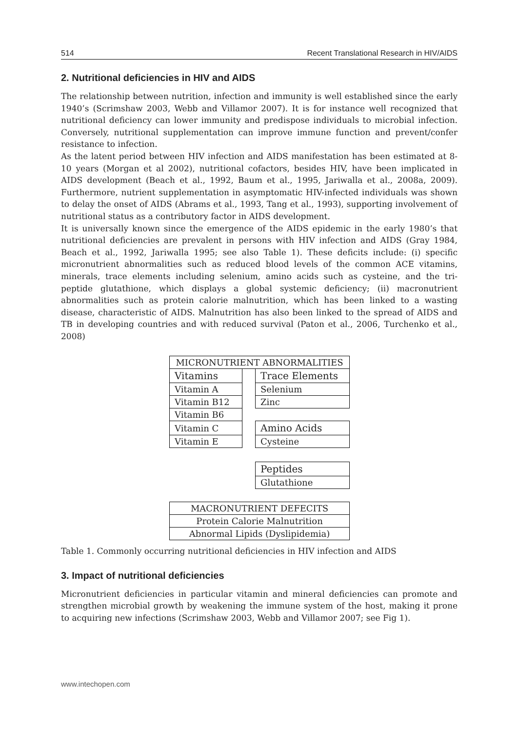514 Recent Translational Research in HIV/AIDS
2. Nutritional deficiencies in HIV and AIDS
The relationship between nutrition, infection and immunity is well established since the early 1940’s (Scrimshaw 2003, Webb and Villamor 2007). It is for instance well recognized that nutritional deficiency can lower immunity and predispose individuals to microbial infection. Conversely, nutritional supplementation can improve immune function and prevent/confer resistance to infection.
As the latent period between HIV infection and AIDS manifestation has been estimated at 8-10 years (Morgan et al 2002), nutritional cofactors, besides HIV, have been implicated in AIDS development (Beach et al., 1992, Baum et al., 1995, Jariwalla et al., 2008a, 2009). Furthermore, nutrient supplementation in asymptomatic HIV-infected individuals was shown to delay the onset of AIDS (Abrams et al., 1993, Tang et al., 1993), supporting involvement of nutritional status as a contributory factor in AIDS development.
It is universally known since the emergence of the AIDS epidemic in the early 1980’s that nutritional deficiencies are prevalent in persons with HIV infection and AIDS (Gray 1984, Beach et al., 1992, Jariwalla 1995; see also Table 1). These deficits include: (i) specific micronutrient abnormalities such as reduced blood levels of the common ACE vitamins, minerals, trace elements including selenium, amino acids such as cysteine, and the tri-peptide glutathione, which displays a global systemic deficiency; (ii) macronutrient abnormalities such as protein calorie malnutrition, which has been linked to a wasting disease, characteristic of AIDS. Malnutrition has also been linked to the spread of AIDS and TB in developing countries and with reduced survival (Paton et al., 2006, Turchenko et al., 2008)
| MICRONUTRIENT ABNORMALITIES | | |
| Vitamins | | Trace Elements |
| Vitamin A | | Selenium |
| Vitamin B12 | | Zinc |
| Vitamin B6 | | |
| Vitamin C | | Amino Acids |
| Vitamin E | | Cysteine |
| | | Peptides |
| | | Glutathione |
| MACRONUTRIENT DEFECITS |
| Protein Calorie Malnutrition |
| Abnormal Lipids (Dyslipidemia) |
Table 1. Commonly occurring nutritional deficiencies in HIV infection and AIDS
3. Impact of nutritional deficiencies
Micronutrient deficiencies in particular vitamin and mineral deficiencies can promote and strengthen microbial growth by weakening the immune system of the host, making it prone to acquiring new infections (Scrimshaw 2003, Webb and Villamor 2007; see Fig 1).
www.intechopen.com